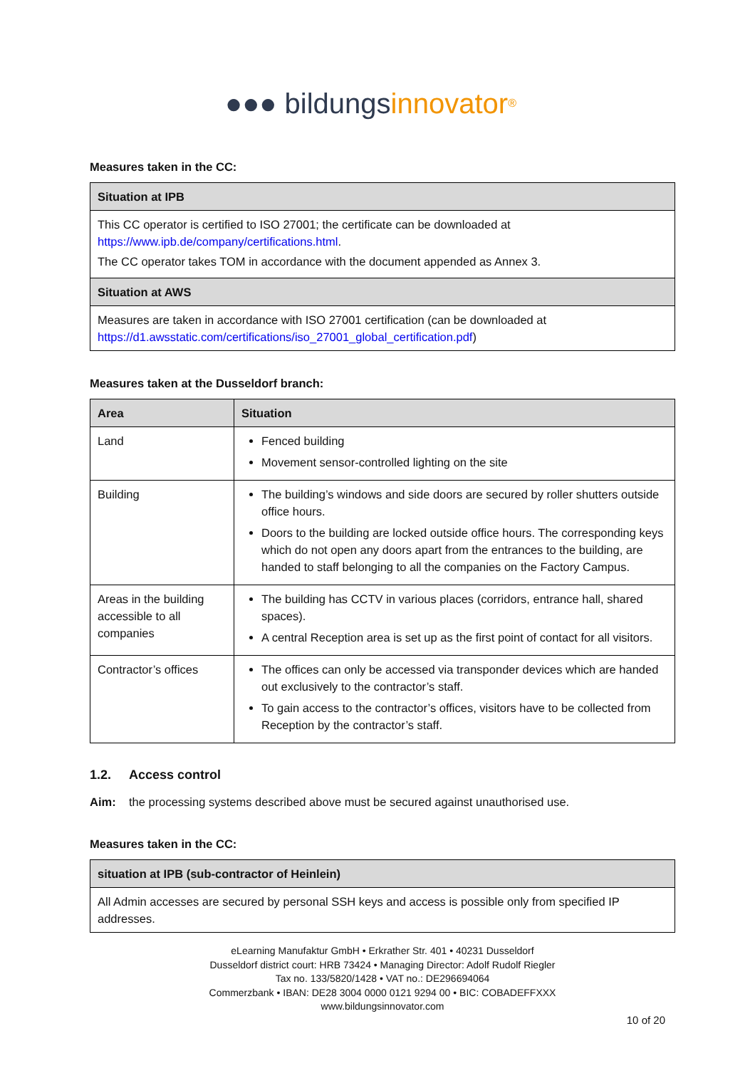●●● bildungs innovator<sup>®</sup>
Measures taken in the CC:
| Situation at IPB |
| --- |
| This CC operator is certified to ISO 27001; the certificate can be downloaded at https://www.ipb.de/company/certifications.html . The CC operator takes TOM in accordance with the document appended as Annex 3. |
| Situation at AWS |
| Measures are taken in accordance with ISO 27001 certification (can be downloaded at https://d1.awsstatic.com/certifications/iso_27001_global_certification.pdf ) |
Measures taken at the Dusseldorf branch:
| Area | Situation |
| --- | --- |
| Land | Fenced building Movement sensor-controlled lighting on the site |
| Building | The building’s windows and side doors are secured by roller shutters outside office hours. Doors to the building are locked outside office hours. The corresponding keys which do not open any doors apart from the entrances to the building, are handed to staff belonging to all the companies on the Factory Campus. |
| Areas in the building accessible to all companies | The building has CCTV in various places (corridors, entrance hall, shared spaces). A central Reception area is set up as the first point of contact for all visitors. |
| Contractor’s offices | The offices can only be accessed via transponder devices which are handed out exclusively to the contractor’s staff. To gain access to the contractor’s offices, visitors have to be collected from Reception by the contractor’s staff. |
1.2. Access control
Aim: the processing systems described above must be secured against unauthorised use.
Measures taken in the CC:
| situation at IPB (sub-contractor of Heinlein) |
| --- |
| All Admin accesses are secured by personal SSH keys and access is possible only from specified IP addresses. |
eLearning Manufaktur GmbH • Erkrather Str. 401 • 40231 Dusseldorf
Dusseldorf district court: HRB 73424 • Managing Director: Adolf Rudolf Riegler
Tax no. 133/5820/1428 • VAT no.: DE296694064
Commerzbank • IBAN: DE28 3004 0000 0121 9294 00 • BIC: COBADEFFXXX
www.bildungsinnovator.com
10 of 20